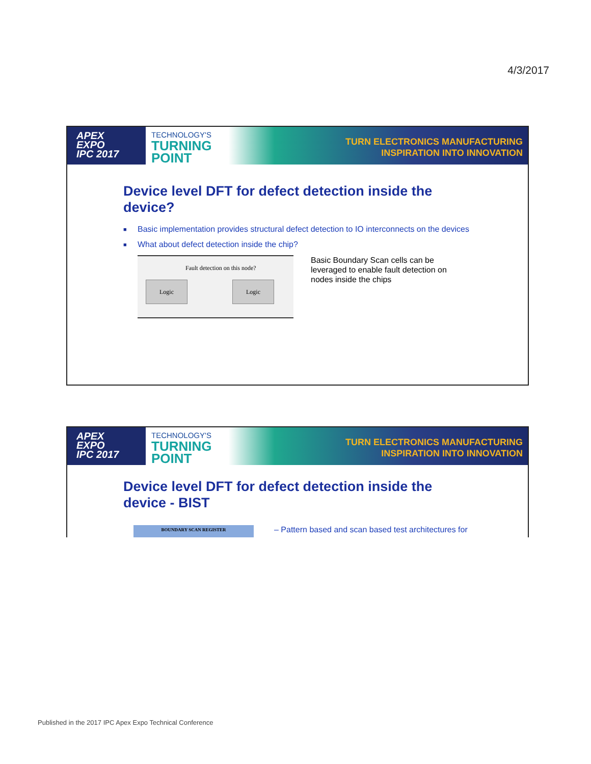4/3/2017
APEX
EXPO
IPC 2017
TECHNOLOGY'S
TURNING
POINT
TURN ELECTRONICS MANUFACTURING
INSPIRATION INTO INNOVATION
Device level DFT for defect detection inside the device?
■ Basic implementation provides structural defect detection to IO interconnects on the devices
■ What about defect detection inside the chip?
Fault detection on this node?
Logic Logic
Basic Boundary Scan cells can be leveraged to enable fault detection on nodes inside the chips
APEX
EXPO
IPC 2017
TECHNOLOGY'S
TURNING
POINT
TURN ELECTRONICS MANUFACTURING
INSPIRATION INTO INNOVATION
Device level DFT for defect detection inside the device - BIST
BOUNDARY SCAN REGISTER
– Pattern based and scan based test architectures for
Published in the 2017 IPC Apex Expo Technical Conference